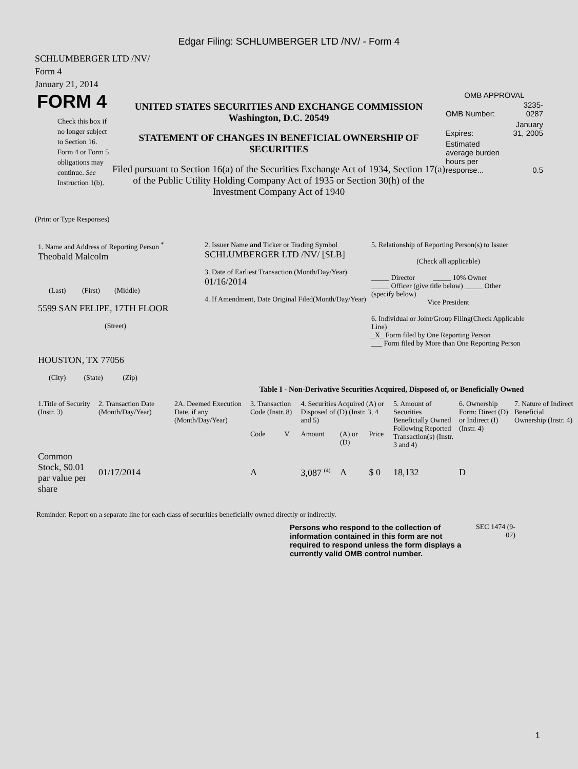Edgar Filing: SCHLUMBERGER LTD /NV/ - Form 4
SCHLUMBERGER LTD /NV/
Form 4
January 21, 2014
FORM 4
Check this box if no longer subject to Section 16. Form 4 or Form 5 obligations may continue. See Instruction 1(b).
UNITED STATES SECURITIES AND EXCHANGE COMMISSION
Washington, D.C. 20549
STATEMENT OF CHANGES IN BENEFICIAL OWNERSHIP OF SECURITIES
Filed pursuant to Section 16(a) of the Securities Exchange Act of 1934, Section 17(a) of the Public Utility Holding Company Act of 1935 or Section 30(h) of the Investment Company Act of 1940
OMB APPROVAL
| OMB Number: | 3235-0287 |
| Expires: | January 31, 2005 |
| Estimated average burden hours per response... | 0.5 |
(Print or Type Responses)
1. Name and Address of Reporting Person <sup>*</sup>
Theobald Malcolm
(Last) (First) (Middle)
5599 SAN FELIPE, 17TH FLOOR
(Street)
HOUSTON, TX 77056
(City) (State) (Zip)
2. Issuer Name and Ticker or Trading Symbol
SCHLUMBERGER LTD /NV/ [SLB]
3. Date of Earliest Transaction (Month/Day/Year)
01/16/2014
4. If Amendment, Date Original Filed(Month/Day/Year)
5. Relationship of Reporting Person(s) to Issuer
(Check all applicable)
_____ Director _____ 10% Owner
_____ Officer (give title below) _____ Other (specify below)
Vice President
6. Individual or Joint/Group Filing(Check Applicable Line)
_X_ Form filed by One Reporting Person
___ Form filed by More than One Reporting Person
Table I - Non-Derivative Securities Acquired, Disposed of, or Beneficially Owned
| 1.Title of Security (Instr. 3) | 2. Transaction Date (Month/Day/Year) | 2A. Deemed Execution Date, if any (Month/Day/Year) | 3. Transaction Code (Instr. 8) | | 4. Securities Acquired (A) or Disposed of (D) (Instr. 3, 4 and 5) | | | 5. Amount of Securities Beneficially Owned Following Reported Transaction(s) (Instr. 3 and 4) | 6. Ownership Form: Direct (D) or Indirect (I) (Instr. 4) | 7. Nature of Indirect Beneficial Ownership (Instr. 4) |
| --- | --- | --- | --- | --- | --- | --- | --- | --- | --- | --- |
| | | | Code | V | Amount | (A) or (D) | Price | | | |
| Common Stock, $0.01 par value per share | 01/17/2014 | | A | | 3,087 <sup>(4)</sup> | A | $ 0 | 18,132 | D | |
Reminder: Report on a separate line for each class of securities beneficially owned directly or indirectly.
Persons who respond to the collection of information contained in this form are not required to respond unless the form displays a currently valid OMB control number.
SEC 1474 (9-02)
1